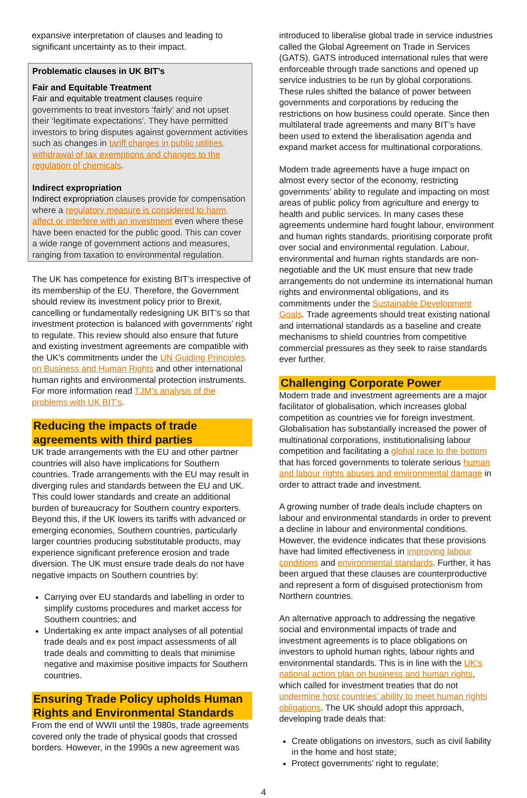expansive interpretation of clauses and leading to significant uncertainty as to their impact.
Problematic clauses in UK BIT’s
Fair and Equitable Treatment
Fair and equitable treatment clauses require governments to treat investors ‘fairly’ and not upset their ‘legitimate expectations’. They have permitted investors to bring disputes against government activities such as changes in tariff charges in public utilities, withdrawal of tax exemptions and changes to the regulation of chemicals.
Indirect expropriation
Indirect expropriation clauses provide for compensation where a regulatory measure is considered to harm, affect or interfere with an investment even where these have been enacted for the public good. This can cover a wide range of government actions and measures, ranging from taxation to environmental regulation.
The UK has competence for existing BIT’s irrespective of its membership of the EU. Therefore, the Government should review its investment policy prior to Brexit, cancelling or fundamentally redesigning UK BIT’s so that investment protection is balanced with governments’ right to regulate. This review should also ensure that future and existing investment agreements are compatible with the UK’s commitments under the UN Guiding Principles on Business and Human Rights and other international human rights and environmental protection instruments. For more information read TJM’s analysis of the problems with UK BIT’s.
Reducing the impacts of trade agreements with third parties
UK trade arrangements with the EU and other partner countries will also have implications for Southern countries. Trade arrangements with the EU may result in diverging rules and standards between the EU and UK. This could lower standards and create an additional burden of bureaucracy for Southern country exporters. Beyond this, if the UK lowers its tariffs with advanced or emerging economies, Southern countries, particularly larger countries producing substitutable products, may experience significant preference erosion and trade diversion. The UK must ensure trade deals do not have negative impacts on Southern countries by:
Carrying over EU standards and labelling in order to simplify customs procedures and market access for Southern countries; and
Undertaking ex ante impact analyses of all potential trade deals and ex post impact assessments of all trade deals and committing to deals that minimise negative and maximise positive impacts for Southern countries.
Ensuring Trade Policy upholds Human Rights and Environmental Standards
From the end of WWII until the 1980s, trade agreements covered only the trade of physical goods that crossed borders. However, in the 1990s a new agreement was
introduced to liberalise global trade in service industries called the Global Agreement on Trade in Services (GATS). GATS introduced international rules that were enforceable through trade sanctions and opened up service industries to be run by global corporations. These rules shifted the balance of power between governments and corporations by reducing the restrictions on how business could operate. Since then multilateral trade agreements and many BIT’s have been used to extend the liberalisation agenda and expand market access for multinational corporations.
Modern trade agreements have a huge impact on almost every sector of the economy, restricting governments’ ability to regulate and impacting on most areas of public policy from agriculture and energy to health and public services. In many cases these agreements undermine hard fought labour, environment and human rights standards, prioritising corporate profit over social and environmental regulation. Labour, environmental and human rights standards are non-negotiable and the UK must ensure that new trade arrangements do not undermine its international human rights and environmental obligations, and its commitments under the Sustainable Development Goals. Trade agreements should treat existing national and international standards as a baseline and create mechanisms to shield countries from competitive commercial pressures as they seek to raise standards ever further.
Challenging Corporate Power
Modern trade and investment agreements are a major facilitator of globalisation, which increases global competition as countries vie for foreign investment. Globalisation has substantially increased the power of multinational corporations, institutionalising labour competition and facilitating a global race to the bottom that has forced governments to tolerate serious human and labour rights abuses and environmental damage in order to attract trade and investment.
A growing number of trade deals include chapters on labour and environmental standards in order to prevent a decline in labour and environmental conditions. However, the evidence indicates that these provisions have had limited effectiveness in improving labour conditions and environmental standards. Further, it has been argued that these clauses are counterproductive and represent a form of disguised protectionism from Northern countries.
An alternative approach to addressing the negative social and environmental impacts of trade and investment agreements is to place obligations on investors to uphold human rights, labour rights and environmental standards. This is in line with the UK’s national action plan on business and human rights, which called for investment treaties that do not undermine host countries’ ability to meet human rights obligations. The UK should adopt this approach, developing trade deals that:
Create obligations on investors, such as civil liability in the home and host state;
Protect governments’ right to regulate;
4